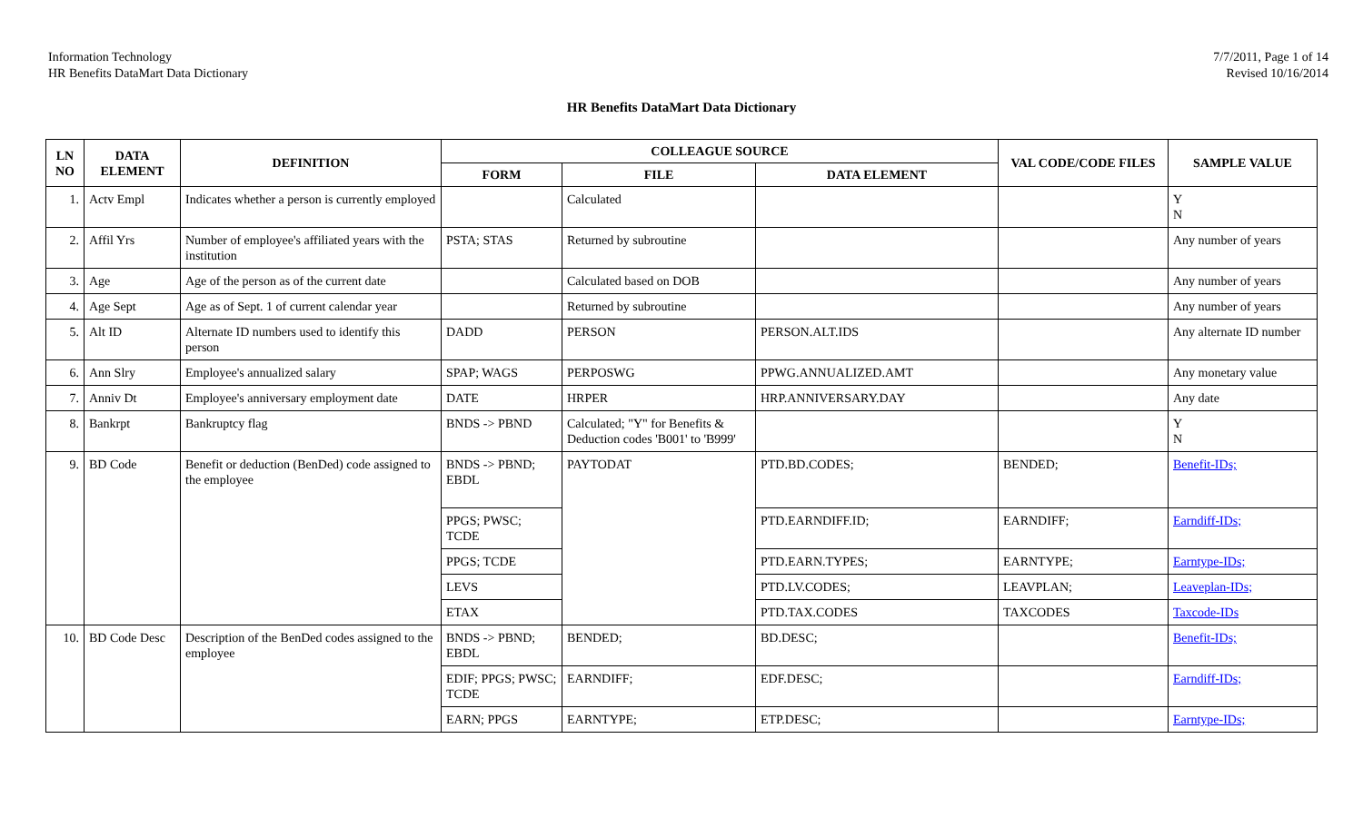Information Technology
HR Benefits DataMart Data Dictionary
7/7/2011, Page 1 of 14
Revised 10/16/2014
HR Benefits DataMart Data Dictionary
| LN NO | DATA ELEMENT | DEFINITION | COLLEAGUE SOURCE | | | VAL CODE/CODE FILES | SAMPLE VALUE |
| --- | --- | --- | --- | --- | --- | --- | --- |
| | | | FORM | FILE | DATA ELEMENT | | |
| 1. | Actv Empl | Indicates whether a person is currently employed | | Calculated | | | Y N |
| 2. | Affil Yrs | Number of employee's affiliated years with the institution | PSTA; STAS | Returned by subroutine | | | Any number of years |
| 3. | Age | Age of the person as of the current date | | Calculated based on DOB | | | Any number of years |
| 4. | Age Sept | Age as of Sept. 1 of current calendar year | | Returned by subroutine | | | Any number of years |
| 5. | Alt ID | Alternate ID numbers used to identify this person | DADD | PERSON | PERSON.ALT.IDS | | Any alternate ID number |
| 6. | Ann Slry | Employee's annualized salary | SPAP; WAGS | PERPOSWG | PPWG.ANNUALIZED.AMT | | Any monetary value |
| 7. | Anniv Dt | Employee's anniversary employment date | DATE | HRPER | HRP.ANNIVERSARY.DAY | | Any date |
| 8. | Bankrpt | Bankruptcy flag | BNDS -> PBND | Calculated; "Y" for Benefits & Deduction codes 'B001' to 'B999' | | | Y N |
| 9. | BD Code | Benefit or deduction (BenDed) code assigned to the employee | BNDS -> PBND; EBDL | PAYTODAT | PTD.BD.CODES; | BENDED; | Benefit-IDs; |
| | | | PPGS; PWSC; TCDE | | PTD.EARNDIFF.ID; | EARNDIFF; | Earndiff-IDs; |
| | | | PPGS; TCDE | | PTD.EARN.TYPES; | EARNTYPE; | Earntype-IDs; |
| | | | LEVS | | PTD.LV.CODES; | LEAVPLAN; | Leaveplan-IDs; |
| | | | ETAX | | PTD.TAX.CODES | TAXCODES | Taxcode-IDs |
| 10. | BD Code Desc | Description of the BenDed codes assigned to the employee | BNDS -> PBND; EBDL | BENDED; | BD.DESC; | | Benefit-IDs; |
| | | | EDIF; PPGS; PWSC; TCDE | EARNDIFF; | EDF.DESC; | | Earndiff-IDs; |
| | | | EARN; PPGS | EARNTYPE; | ETP.DESC; | | Earntype-IDs; |